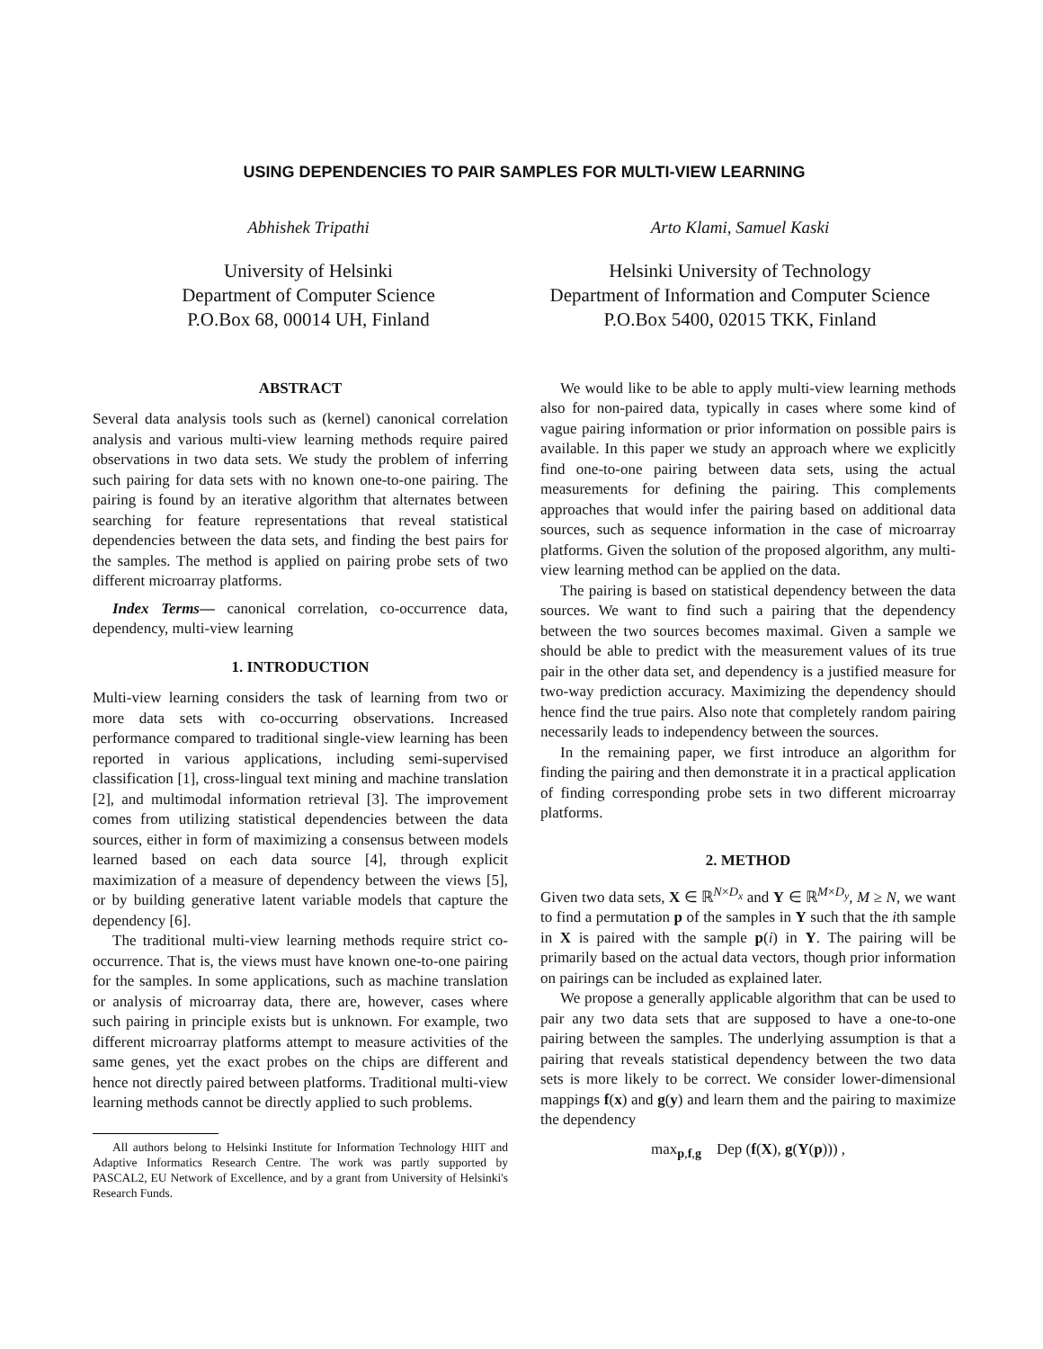USING DEPENDENCIES TO PAIR SAMPLES FOR MULTI-VIEW LEARNING
Abhishek Tripathi
University of Helsinki
Department of Computer Science
P.O.Box 68, 00014 UH, Finland
Arto Klami, Samuel Kaski
Helsinki University of Technology
Department of Information and Computer Science
P.O.Box 5400, 02015 TKK, Finland
ABSTRACT
Several data analysis tools such as (kernel) canonical correlation analysis and various multi-view learning methods require paired observations in two data sets. We study the problem of inferring such pairing for data sets with no known one-to-one pairing. The pairing is found by an iterative algorithm that alternates between searching for feature representations that reveal statistical dependencies between the data sets, and finding the best pairs for the samples. The method is applied on pairing probe sets of two different microarray platforms.
Index Terms— canonical correlation, co-occurrence data, dependency, multi-view learning
1. INTRODUCTION
Multi-view learning considers the task of learning from two or more data sets with co-occurring observations. Increased performance compared to traditional single-view learning has been reported in various applications, including semi-supervised classification [1], cross-lingual text mining and machine translation [2], and multimodal information retrieval [3]. The improvement comes from utilizing statistical dependencies between the data sources, either in form of maximizing a consensus between models learned based on each data source [4], through explicit maximization of a measure of dependency between the views [5], or by building generative latent variable models that capture the dependency [6].
The traditional multi-view learning methods require strict co-occurrence. That is, the views must have known one-to-one pairing for the samples. In some applications, such as machine translation or analysis of microarray data, there are, however, cases where such pairing in principle exists but is unknown. For example, two different microarray platforms attempt to measure activities of the same genes, yet the exact probes on the chips are different and hence not directly paired between platforms. Traditional multi-view learning methods cannot be directly applied to such problems.
All authors belong to Helsinki Institute for Information Technology HIIT and Adaptive Informatics Research Centre. The work was partly supported by PASCAL2, EU Network of Excellence, and by a grant from University of Helsinki's Research Funds.
We would like to be able to apply multi-view learning methods also for non-paired data, typically in cases where some kind of vague pairing information or prior information on possible pairs is available. In this paper we study an approach where we explicitly find one-to-one pairing between data sets, using the actual measurements for defining the pairing. This complements approaches that would infer the pairing based on additional data sources, such as sequence information in the case of microarray platforms. Given the solution of the proposed algorithm, any multi-view learning method can be applied on the data.
The pairing is based on statistical dependency between the data sources. We want to find such a pairing that the dependency between the two sources becomes maximal. Given a sample we should be able to predict with the measurement values of its true pair in the other data set, and dependency is a justified measure for two-way prediction accuracy. Maximizing the dependency should hence find the true pairs. Also note that completely random pairing necessarily leads to independency between the sources.
In the remaining paper, we first introduce an algorithm for finding the pairing and then demonstrate it in a practical application of finding corresponding probe sets in two different microarray platforms.
2. METHOD
Given two data sets, X ∈ ℝ<sup>N×D<sub>x</sub></sup> and Y ∈ ℝ<sup>M×D<sub>y</sub></sup>, M ≥ N, we want to find a permutation p of the samples in Y such that the ith sample in X is paired with the sample p(i) in Y. The pairing will be primarily based on the actual data vectors, though prior information on pairings can be included as explained later.
We propose a generally applicable algorithm that can be used to pair any two data sets that are supposed to have a one-to-one pairing between the samples. The underlying assumption is that a pairing that reveals statistical dependency between the two data sets is more likely to be correct. We consider lower-dimensional mappings f(x) and g(y) and learn them and the pairing to maximize the dependency
max<sub>p,f,g</sub> Dep (f(X), g(Y(p))) ,